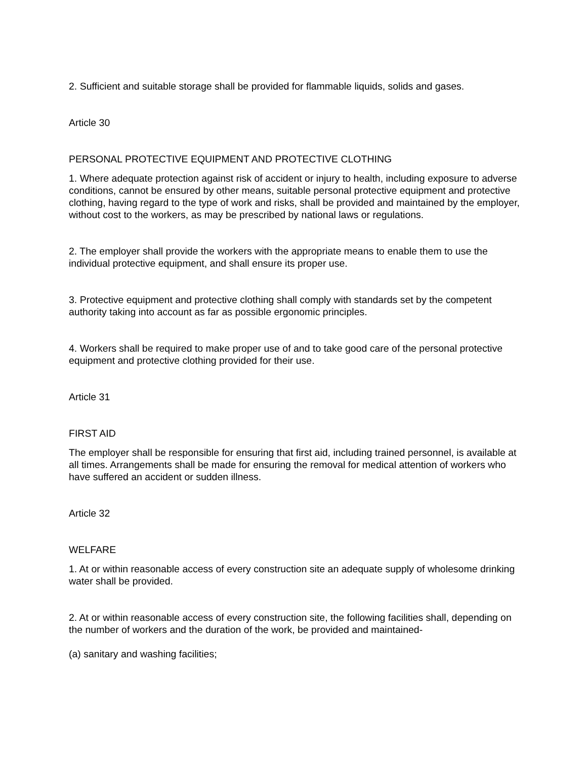2. Sufficient and suitable storage shall be provided for flammable liquids, solids and gases.
Article 30
PERSONAL PROTECTIVE EQUIPMENT AND PROTECTIVE CLOTHING
1. Where adequate protection against risk of accident or injury to health, including exposure to adverse conditions, cannot be ensured by other means, suitable personal protective equipment and protective clothing, having regard to the type of work and risks, shall be provided and maintained by the employer, without cost to the workers, as may be prescribed by national laws or regulations.
2. The employer shall provide the workers with the appropriate means to enable them to use the individual protective equipment, and shall ensure its proper use.
3. Protective equipment and protective clothing shall comply with standards set by the competent authority taking into account as far as possible ergonomic principles.
4. Workers shall be required to make proper use of and to take good care of the personal protective equipment and protective clothing provided for their use.
Article 31
FIRST AID
The employer shall be responsible for ensuring that first aid, including trained personnel, is available at all times. Arrangements shall be made for ensuring the removal for medical attention of workers who have suffered an accident or sudden illness.
Article 32
WELFARE
1. At or within reasonable access of every construction site an adequate supply of wholesome drinking water shall be provided.
2. At or within reasonable access of every construction site, the following facilities shall, depending on the number of workers and the duration of the work, be provided and maintained-
(a) sanitary and washing facilities;